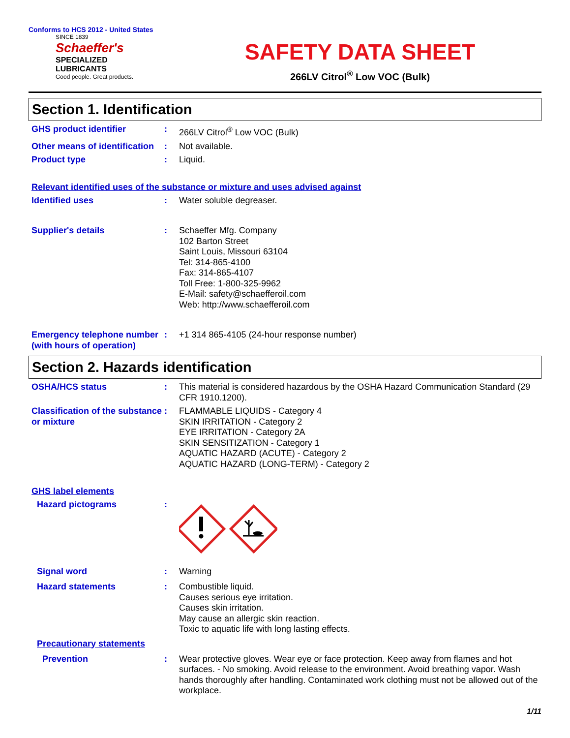Conforms to HCS 2012 - United States
SINCE 1839
Schaeffer's
SPECIALIZED
LUBRICANTS
Good people. Great products.
SAFETY DATA SHEET
266LV Citrol<sup>®</sup> Low VOC (Bulk)
Section 1. Identification
GHS product identifier : 266LV Citrol<sup>®</sup> Low VOC (Bulk)
Other means of identification
: Not available.
Product type : Liquid.
Relevant identified uses of the substance or mixture and uses advised against
Identified uses : Water soluble degreaser.
Supplier's details : Schaeffer Mfg. Company
102 Barton Street
Saint Louis, Missouri 63104
Tel: 314-865-4100
Fax: 314-865-4107
Toll Free: 1-800-325-9962
E-Mail: safety@schaefferoil.com
Web: http://www.schaefferoil.com
Emergency telephone number (with hours of operation)
: +1 314 865-4105 (24-hour response number)
Section 2. Hazards identification
OSHA/HCS status : This material is considered hazardous by the OSHA Hazard Communication Standard (29 CFR 1910.1200).
Classification of the substance or mixture
: FLAMMABLE LIQUIDS - Category 4
SKIN IRRITATION - Category 2
EYE IRRITATION - Category 2A
SKIN SENSITIZATION - Category 1
AQUATIC HAZARD (ACUTE) - Category 2
AQUATIC HAZARD (LONG-TERM) - Category 2
GHS label elements
Hazard pictograms :
Signal word : Warning
Hazard statements : Combustible liquid.
Causes serious eye irritation.
Causes skin irritation.
May cause an allergic skin reaction.
Toxic to aquatic life with long lasting effects.
Precautionary statements
Prevention : Wear protective gloves. Wear eye or face protection. Keep away from flames and hot surfaces. - No smoking. Avoid release to the environment. Avoid breathing vapor. Wash hands thoroughly after handling. Contaminated work clothing must not be allowed out of the workplace.
1/11